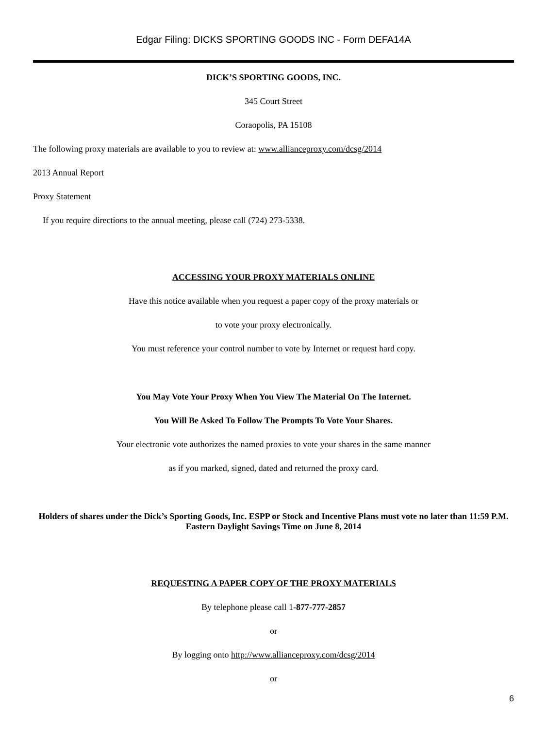Edgar Filing: DICKS SPORTING GOODS INC - Form DEFA14A
DICK’S SPORTING GOODS, INC.
345 Court Street
Coraopolis, PA 15108
The following proxy materials are available to you to review at: www.allianceproxy.com/dcsg/2014
2013 Annual Report
Proxy Statement
If you require directions to the annual meeting, please call (724) 273-5338.
ACCESSING YOUR PROXY MATERIALS ONLINE
Have this notice available when you request a paper copy of the proxy materials or
to vote your proxy electronically.
You must reference your control number to vote by Internet or request hard copy.
You May Vote Your Proxy When You View The Material On The Internet.
You Will Be Asked To Follow The Prompts To Vote Your Shares.
Your electronic vote authorizes the named proxies to vote your shares in the same manner
as if you marked, signed, dated and returned the proxy card.
Holders of shares under the Dick’s Sporting Goods, Inc. ESPP or Stock and Incentive Plans must vote no later than 11:59 P.M. Eastern Daylight Savings Time on June 8, 2014
REQUESTING A PAPER COPY OF THE PROXY MATERIALS
By telephone please call 1-877-777-2857
or
By logging onto http://www.allianceproxy.com/dcsg/2014
or
6